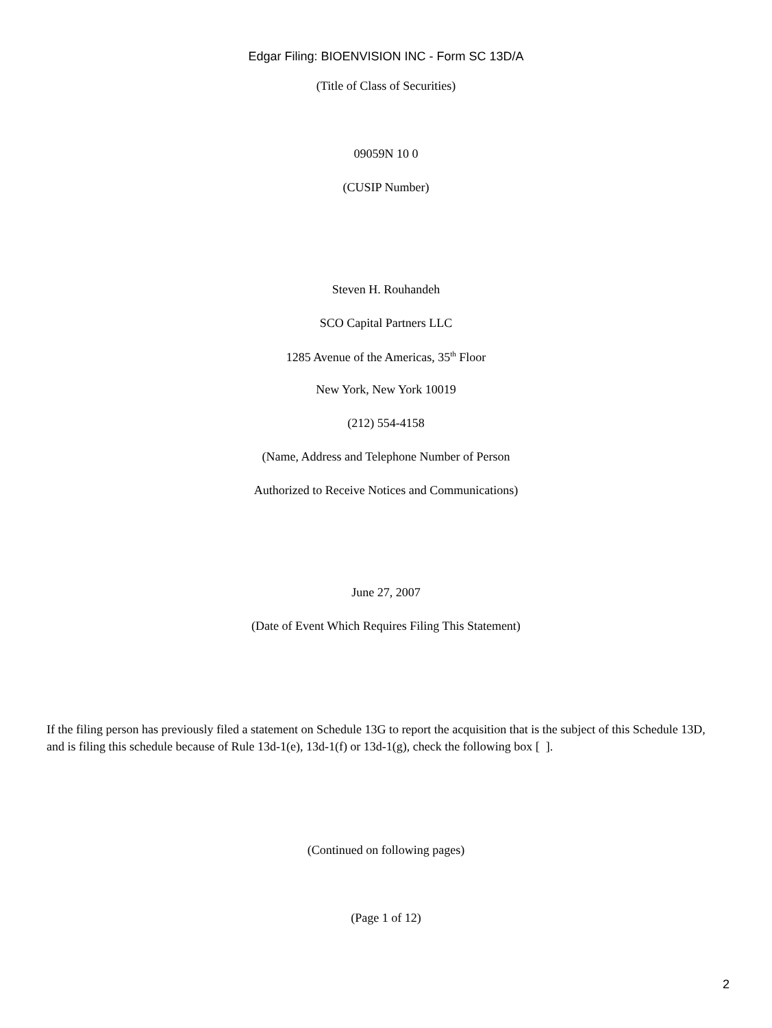Edgar Filing: BIOENVISION INC - Form SC 13D/A
(Title of Class of Securities)
09059N 10 0
(CUSIP Number)
Steven H. Rouhandeh
SCO Capital Partners LLC
1285 Avenue of the Americas, 35<sup>th</sup> Floor
New York, New York 10019
(212) 554-4158
(Name, Address and Telephone Number of Person
Authorized to Receive Notices and Communications)
June 27, 2007
(Date of Event Which Requires Filing This Statement)
If the filing person has previously filed a statement on Schedule 13G to report the acquisition that is the subject of this Schedule 13D, and is filing this schedule because of Rule 13d-1(e), 13d-1(f) or 13d-1(g), check the following box [ ].
(Continued on following pages)
(Page 1 of 12)
2